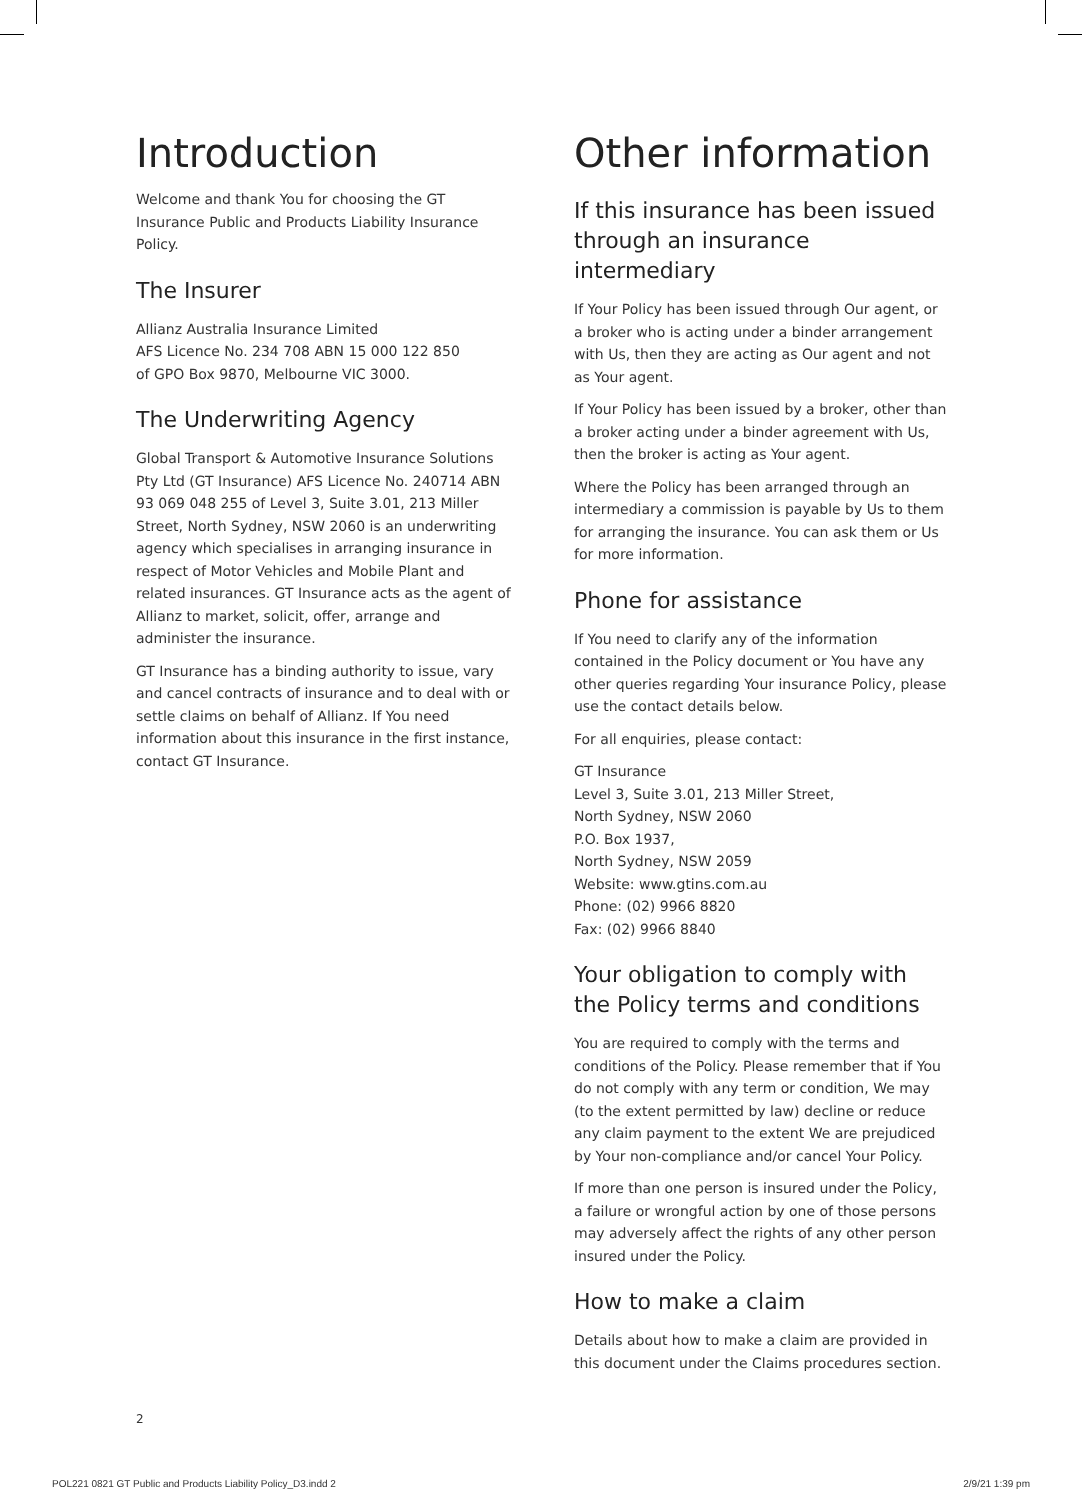Introduction
Welcome and thank You for choosing the GT Insurance Public and Products Liability Insurance Policy.
The Insurer
Allianz Australia Insurance Limited
AFS Licence No. 234 708 ABN 15 000 122 850
of GPO Box 9870, Melbourne VIC 3000.
The Underwriting Agency
Global Transport & Automotive Insurance Solutions Pty Ltd (GT Insurance) AFS Licence No. 240714 ABN 93 069 048 255 of Level 3, Suite 3.01, 213 Miller Street, North Sydney, NSW 2060 is an underwriting agency which specialises in arranging insurance in respect of Motor Vehicles and Mobile Plant and related insurances. GT Insurance acts as the agent of Allianz to market, solicit, offer, arrange and administer the insurance.
GT Insurance has a binding authority to issue, vary and cancel contracts of insurance and to deal with or settle claims on behalf of Allianz. If You need information about this insurance in the first instance, contact GT Insurance.
Other information
If this insurance has been issued through an insurance intermediary
If Your Policy has been issued through Our agent, or a broker who is acting under a binder arrangement with Us, then they are acting as Our agent and not as Your agent.
If Your Policy has been issued by a broker, other than a broker acting under a binder agreement with Us, then the broker is acting as Your agent.
Where the Policy has been arranged through an intermediary a commission is payable by Us to them for arranging the insurance. You can ask them or Us for more information.
Phone for assistance
If You need to clarify any of the information contained in the Policy document or You have any other queries regarding Your insurance Policy, please use the contact details below.
For all enquiries, please contact:
GT Insurance
Level 3, Suite 3.01, 213 Miller Street,
North Sydney, NSW 2060
P.O. Box 1937,
North Sydney, NSW 2059
Website: www.gtins.com.au
Phone: (02) 9966 8820
Fax: (02) 9966 8840
Your obligation to comply with the Policy terms and conditions
You are required to comply with the terms and conditions of the Policy. Please remember that if You do not comply with any term or condition, We may (to the extent permitted by law) decline or reduce any claim payment to the extent We are prejudiced by Your non-compliance and/or cancel Your Policy.
If more than one person is insured under the Policy, a failure or wrongful action by one of those persons may adversely affect the rights of any other person insured under the Policy.
How to make a claim
Details about how to make a claim are provided in this document under the Claims procedures section.
2
POL221 0821 GT Public and Products Liability Policy_D3.indd 2 2/9/21 1:39 pm